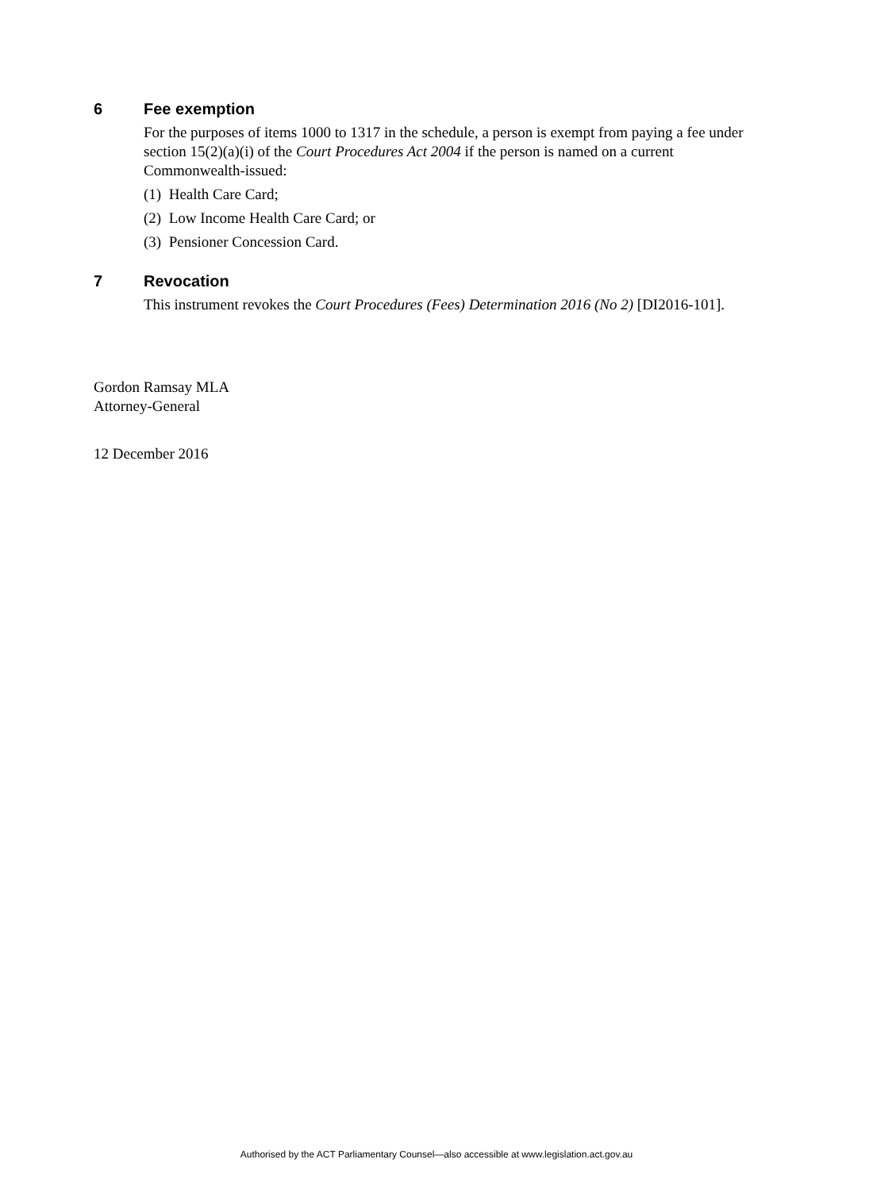6 Fee exemption
For the purposes of items 1000 to 1317 in the schedule, a person is exempt from paying a fee under section 15(2)(a)(i) of the Court Procedures Act 2004 if the person is named on a current Commonwealth-issued:
(1) Health Care Card;
(2) Low Income Health Care Card; or
(3) Pensioner Concession Card.
7 Revocation
This instrument revokes the Court Procedures (Fees) Determination 2016 (No 2) [DI2016-101].
Gordon Ramsay MLA
Attorney-General
12 December 2016
Authorised by the ACT Parliamentary Counsel—also accessible at www.legislation.act.gov.au